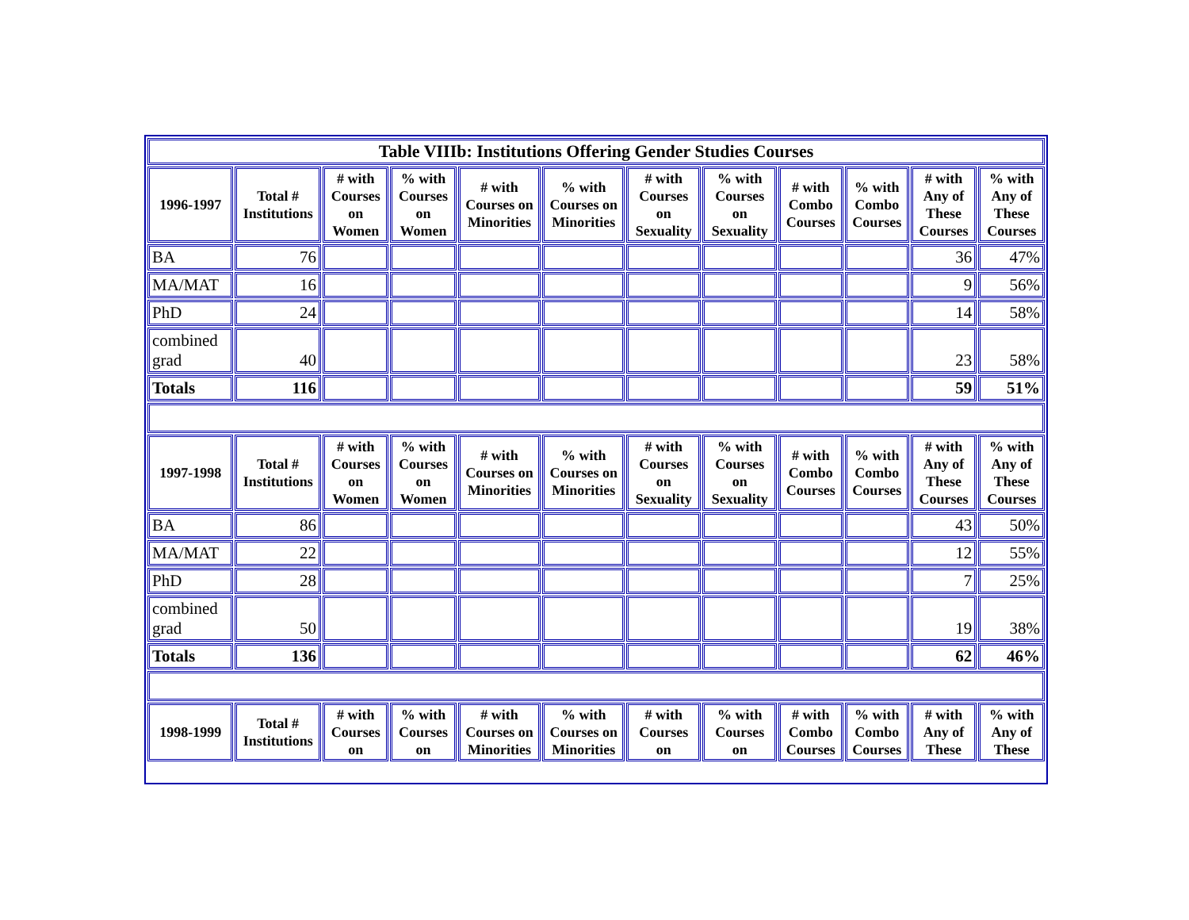| Table VIIIb: Institutions Offering Gender Studies Courses | | | | | | | | | | | |
| 1996-1997 | Total # Institutions | # with Courses on Women | % with Courses on Women | # with Courses on Minorities | % with Courses on Minorities | # with Courses on Sexuality | % with Courses on Sexuality | # with Combo Courses | % with Combo Courses | # with Any of These Courses | % with Any of These Courses |
| BA | 76 | | | | | | | | | 36 | 47% |
| MA/MAT | 16 | | | | | | | | | 9 | 56% |
| PhD | 24 | | | | | | | | | 14 | 58% |
| combined grad | 40 | | | | | | | | | 23 | 58% |
| Totals | 116 | | | | | | | | | 59 | 51% |
| 1997-1998 | Total # Institutions | # with Courses on Women | % with Courses on Women | # with Courses on Minorities | % with Courses on Minorities | # with Courses on Sexuality | % with Courses on Sexuality | # with Combo Courses | % with Combo Courses | # with Any of These Courses | % with Any of These Courses |
| BA | 86 | | | | | | | | | 43 | 50% |
| MA/MAT | 22 | | | | | | | | | 12 | 55% |
| PhD | 28 | | | | | | | | | 7 | 25% |
| combined grad | 50 | | | | | | | | | 19 | 38% |
| Totals | 136 | | | | | | | | | 62 | 46% |
| 1998-1999 | Total # Institutions | # with Courses on | % with Courses on | # with Courses on Minorities | % with Courses on Minorities | # with Courses on | % with Courses on | # with Combo Courses | % with Combo Courses | # with Any of These | % with Any of These |